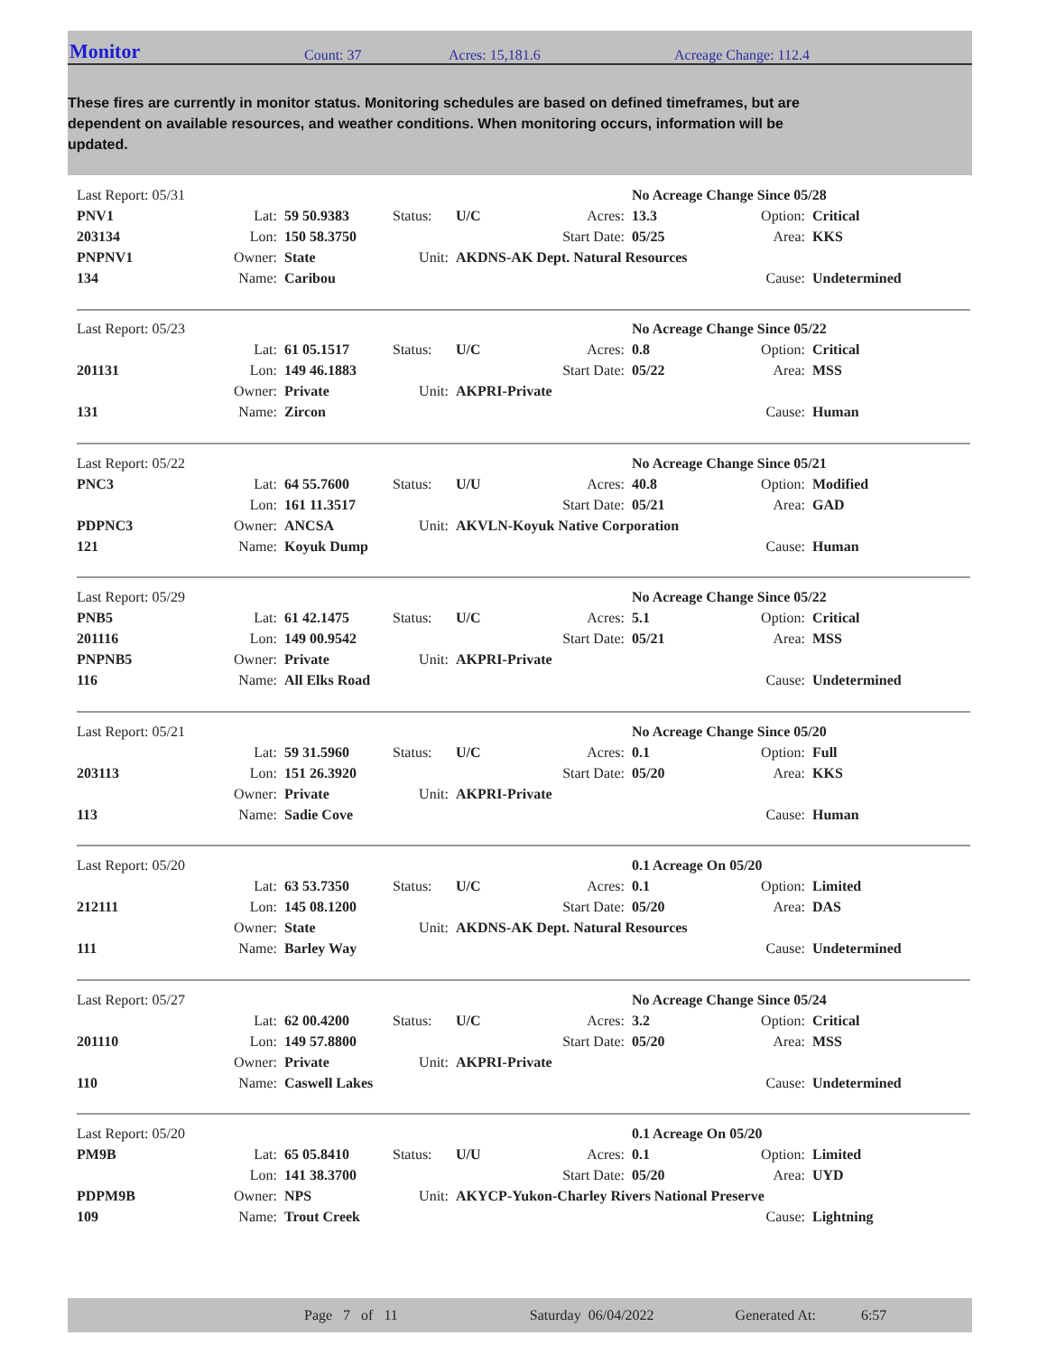Monitor Count: 37 Acres: 15,181.6 Acreage Change: 112.4
These fires are currently in monitor status. Monitoring schedules are based on defined timeframes, but are dependent on available resources, and weather conditions. When monitoring occurs, information will be updated.
| Last Report: 05/31 | | | | | | No Acreage Change Since 05/28 | | |
| PNV1 | Lat: | 59 50.9383 | Status: | U/C | Acres: | 13.3 | Option: | Critical |
| 203134 | Lon: | 150 58.3750 | | | Start Date: | 05/25 | Area: | KKS |
| PNPNV1 | Owner: | State | Unit: | AKDNS-AK Dept. Natural Resources | | | | |
| 134 | Name: | Caribou | | | | | Cause: | Undetermined |
| Last Report: 05/23 | | | | | | No Acreage Change Since 05/22 | | |
| | Lat: | 61 05.1517 | Status: | U/C | Acres: | 0.8 | Option: | Critical |
| 201131 | Lon: | 149 46.1883 | | | Start Date: | 05/22 | Area: | MSS |
| | Owner: | Private | Unit: | AKPRI-Private | | | | |
| 131 | Name: | Zircon | | | | | Cause: | Human |
| Last Report: 05/22 | | | | | | No Acreage Change Since 05/21 | | |
| PNC3 | Lat: | 64 55.7600 | Status: | U/U | Acres: | 40.8 | Option: | Modified |
| | Lon: | 161 11.3517 | | | Start Date: | 05/21 | Area: | GAD |
| PDPNC3 | Owner: | ANCSA | Unit: | AKVLN-Koyuk Native Corporation | | | | |
| 121 | Name: | Koyuk Dump | | | | | Cause: | Human |
| Last Report: 05/29 | | | | | | No Acreage Change Since 05/22 | | |
| PNB5 | Lat: | 61 42.1475 | Status: | U/C | Acres: | 5.1 | Option: | Critical |
| 201116 | Lon: | 149 00.9542 | | | Start Date: | 05/21 | Area: | MSS |
| PNPNB5 | Owner: | Private | Unit: | AKPRI-Private | | | | |
| 116 | Name: | All Elks Road | | | | | Cause: | Undetermined |
| Last Report: 05/21 | | | | | | No Acreage Change Since 05/20 | | |
| | Lat: | 59 31.5960 | Status: | U/C | Acres: | 0.1 | Option: | Full |
| 203113 | Lon: | 151 26.3920 | | | Start Date: | 05/20 | Area: | KKS |
| | Owner: | Private | Unit: | AKPRI-Private | | | | |
| 113 | Name: | Sadie Cove | | | | | Cause: | Human |
| Last Report: 05/20 | | | | | | 0.1 Acreage On 05/20 | | |
| | Lat: | 63 53.7350 | Status: | U/C | Acres: | 0.1 | Option: | Limited |
| 212111 | Lon: | 145 08.1200 | | | Start Date: | 05/20 | Area: | DAS |
| | Owner: | State | Unit: | AKDNS-AK Dept. Natural Resources | | | | |
| 111 | Name: | Barley Way | | | | | Cause: | Undetermined |
| Last Report: 05/27 | | | | | | No Acreage Change Since 05/24 | | |
| | Lat: | 62 00.4200 | Status: | U/C | Acres: | 3.2 | Option: | Critical |
| 201110 | Lon: | 149 57.8800 | | | Start Date: | 05/20 | Area: | MSS |
| | Owner: | Private | Unit: | AKPRI-Private | | | | |
| 110 | Name: | Caswell Lakes | | | | | Cause: | Undetermined |
| Last Report: 05/20 | | | | | | 0.1 Acreage On 05/20 | | |
| PM9B | Lat: | 65 05.8410 | Status: | U/U | Acres: | 0.1 | Option: | Limited |
| | Lon: | 141 38.3700 | | | Start Date: | 05/20 | Area: | UYD |
| PDPM9B | Owner: | NPS | Unit: | AKYCP-Yukon-Charley Rivers National Preserve | | | | |
| 109 | Name: | Trout Creek | | | | | Cause: | Lightning |
Page 7 of 11 Saturday 06/04/2022 Generated At: 6:57